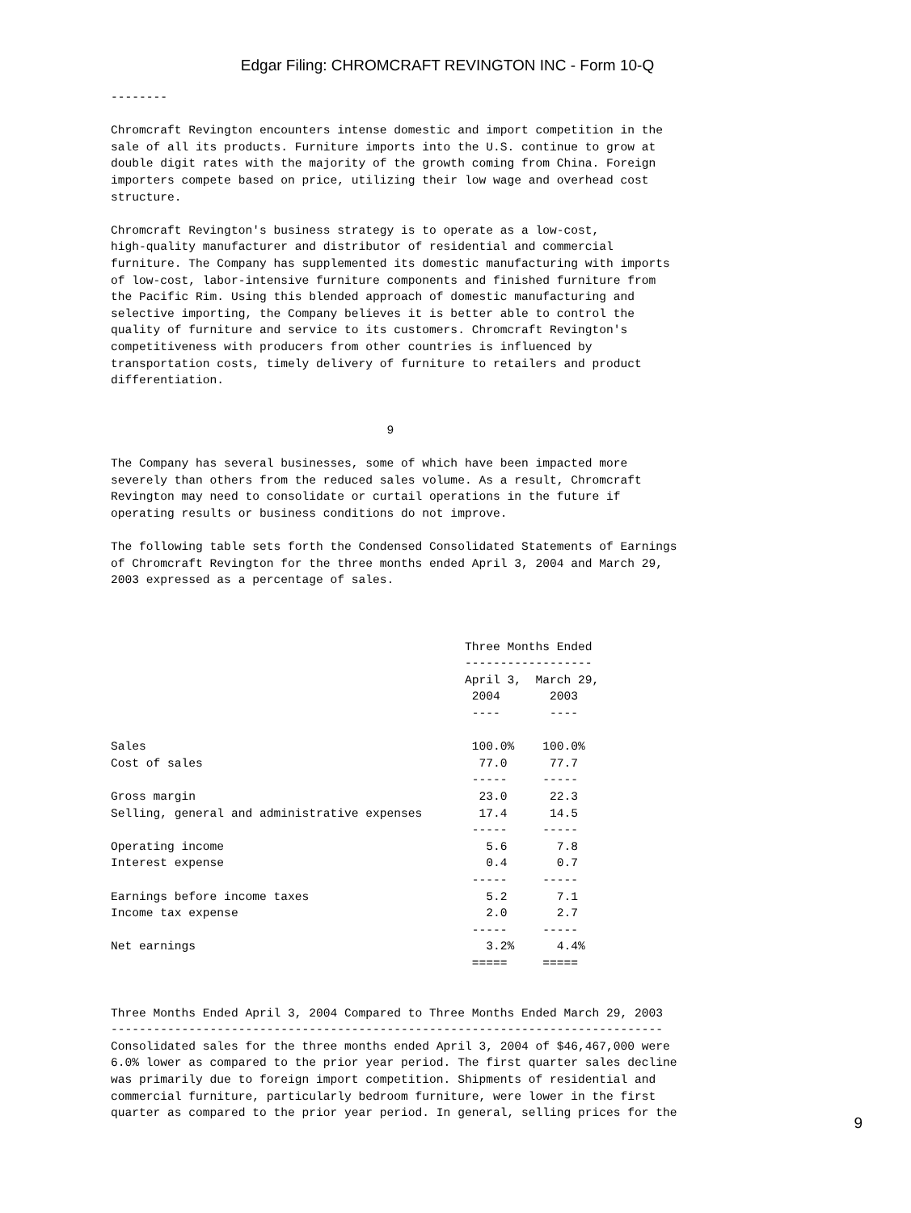Edgar Filing: CHROMCRAFT REVINGTON INC - Form 10-Q
--------

Chromcraft Revington encounters intense domestic and import competition in the
sale of all its products. Furniture imports into the U.S. continue to grow at
double digit rates with the majority of the growth coming from China. Foreign
importers compete based on price, utilizing their low wage and overhead cost
structure.

Chromcraft Revington's business strategy is to operate as a low-cost,
high-quality manufacturer and distributor of residential and commercial
furniture. The Company has supplemented its domestic manufacturing with imports
of low-cost, labor-intensive furniture components and finished furniture from
the Pacific Rim. Using this blended approach of domestic manufacturing and
selective importing, the Company believes it is better able to control the
quality of furniture and service to its customers. Chromcraft Revington's
competitiveness with producers from other countries is influenced by
transportation costs, timely delivery of furniture to retailers and product
differentiation.


                                       9

The Company has several businesses, some of which have been impacted more
severely than others from the reduced sales volume. As a result, Chromcraft
Revington may need to consolidate or curtail operations in the future if
operating results or business conditions do not improve.

The following table sets forth the Condensed Consolidated Statements of Earnings
of Chromcraft Revington for the three months ended April 3, 2004 and March 29,
2003 expressed as a percentage of sales.



                                                  Three Months Ended
                                                  ------------------
                                                  April 3,  March 29,
                                                   2004       2003
                                                   ----       ----

Sales                                              100.0%    100.0%
Cost of sales                                       77.0      77.7
                                                   -----     -----
Gross margin                                        23.0      22.3
Selling, general and administrative expenses        17.4      14.5
                                                   -----     -----
Operating income                                     5.6       7.8
Interest expense                                     0.4       0.7
                                                   -----     -----
Earnings before income taxes                         5.2       7.1
Income tax expense                                   2.0       2.7
                                                   -----     -----
Net earnings                                         3.2%      4.4%
                                                   =====     =====


Three Months Ended April 3, 2004 Compared to Three Months Ended March 29, 2003
------------------------------------------------------------------------------
Consolidated sales for the three months ended April 3, 2004 of $46,467,000 were
6.0% lower as compared to the prior year period. The first quarter sales decline
was primarily due to foreign import competition. Shipments of residential and
commercial furniture, particularly bedroom furniture, were lower in the first
quarter as compared to the prior year period. In general, selling prices for the
9